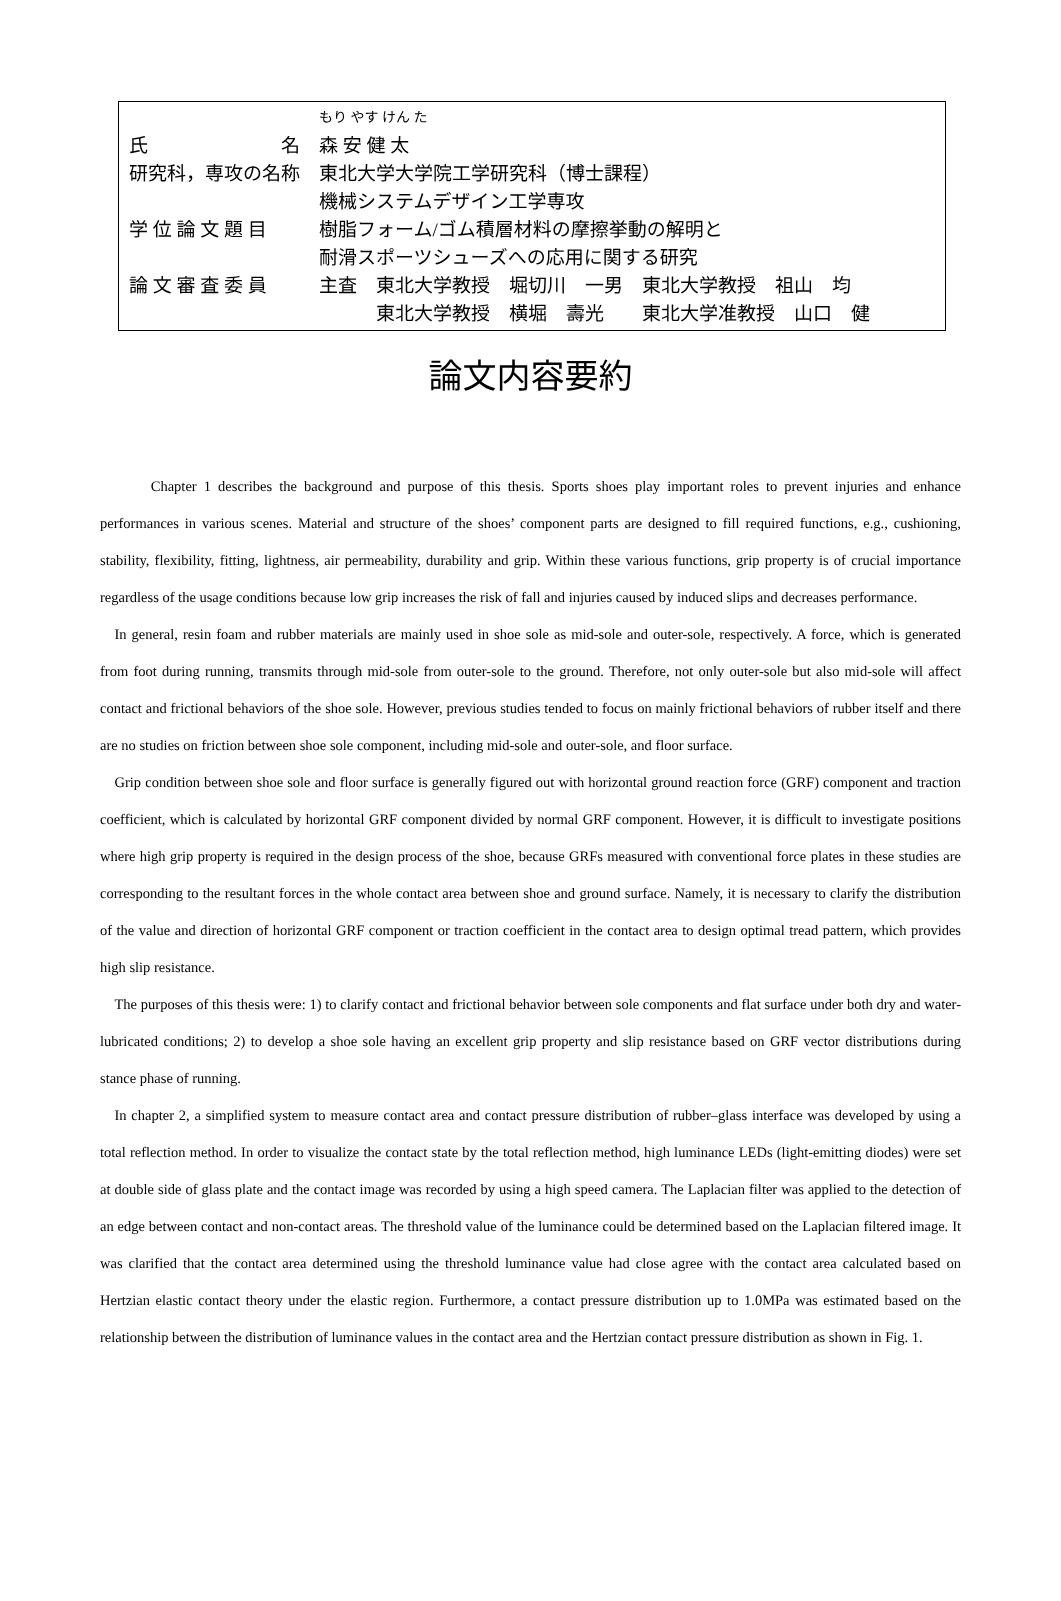| | もり やす けん た |
| 氏 名 | 森 安 健 太 |
| 研究科，専攻の名称 | 東北大学大学院工学研究科（博士課程） 機械システムデザイン工学専攻 |
| 学 位 論 文 題 目 | 樹脂フォーム/ゴム積層材料の摩擦挙動の解明と 耐滑スポーツシューズへの応用に関する研究 |
| 論 文 審 査 委 員 | 主査 東北大学教授 堀切川 一男 東北大学教授 祖山 均 東北大学教授 横堀 壽光 東北大学准教授 山口 健 |
論文内容要約
Chapter 1 describes the background and purpose of this thesis. Sports shoes play important roles to prevent injuries and enhance performances in various scenes. Material and structure of the shoes’ component parts are designed to fill required functions, e.g., cushioning, stability, flexibility, fitting, lightness, air permeability, durability and grip. Within these various functions, grip property is of crucial importance regardless of the usage conditions because low grip increases the risk of fall and injuries caused by induced slips and decreases performance.
In general, resin foam and rubber materials are mainly used in shoe sole as mid-sole and outer-sole, respectively. A force, which is generated from foot during running, transmits through mid-sole from outer-sole to the ground. Therefore, not only outer-sole but also mid-sole will affect contact and frictional behaviors of the shoe sole. However, previous studies tended to focus on mainly frictional behaviors of rubber itself and there are no studies on friction between shoe sole component, including mid-sole and outer-sole, and floor surface.
Grip condition between shoe sole and floor surface is generally figured out with horizontal ground reaction force (GRF) component and traction coefficient, which is calculated by horizontal GRF component divided by normal GRF component. However, it is difficult to investigate positions where high grip property is required in the design process of the shoe, because GRFs measured with conventional force plates in these studies are corresponding to the resultant forces in the whole contact area between shoe and ground surface. Namely, it is necessary to clarify the distribution of the value and direction of horizontal GRF component or traction coefficient in the contact area to design optimal tread pattern, which provides high slip resistance.
The purposes of this thesis were: 1) to clarify contact and frictional behavior between sole components and flat surface under both dry and water-lubricated conditions; 2) to develop a shoe sole having an excellent grip property and slip resistance based on GRF vector distributions during stance phase of running.
In chapter 2, a simplified system to measure contact area and contact pressure distribution of rubber–glass interface was developed by using a total reflection method. In order to visualize the contact state by the total reflection method, high luminance LEDs (light-emitting diodes) were set at double side of glass plate and the contact image was recorded by using a high speed camera. The Laplacian filter was applied to the detection of an edge between contact and non-contact areas. The threshold value of the luminance could be determined based on the Laplacian filtered image. It was clarified that the contact area determined using the threshold luminance value had close agree with the contact area calculated based on Hertzian elastic contact theory under the elastic region. Furthermore, a contact pressure distribution up to 1.0MPa was estimated based on the relationship between the distribution of luminance values in the contact area and the Hertzian contact pressure distribution as shown in Fig. 1.